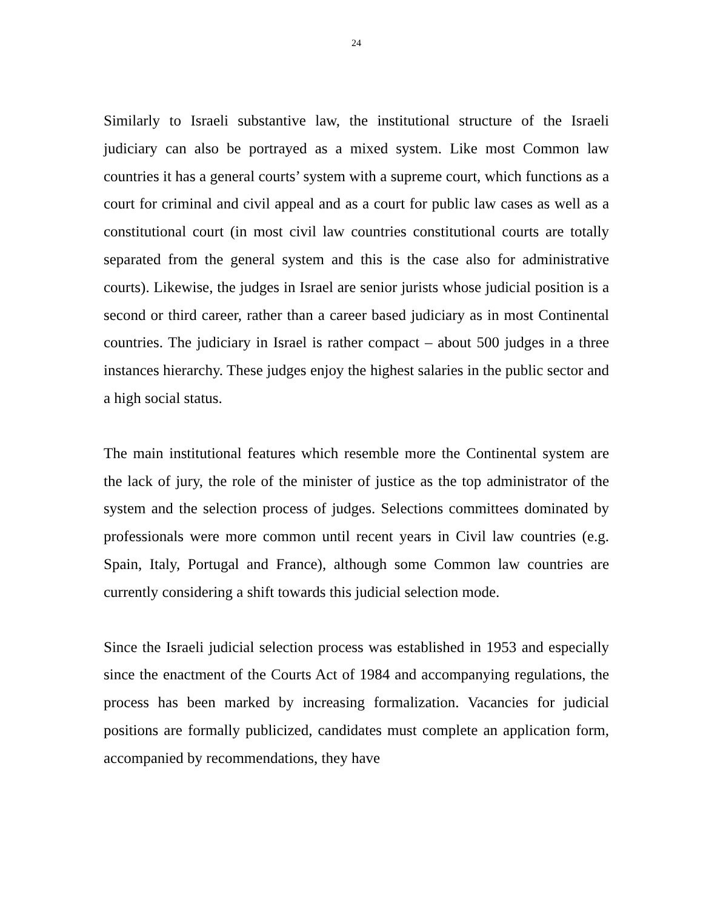24
Similarly to Israeli substantive law, the institutional structure of the Israeli judiciary can also be portrayed as a mixed system. Like most Common law countries it has a general courts’ system with a supreme court, which functions as a court for criminal and civil appeal and as a court for public law cases as well as a constitutional court (in most civil law countries constitutional courts are totally separated from the general system and this is the case also for administrative courts). Likewise, the judges in Israel are senior jurists whose judicial position is a second or third career, rather than a career based judiciary as in most Continental countries. The judiciary in Israel is rather compact – about 500 judges in a three instances hierarchy. These judges enjoy the highest salaries in the public sector and a high social status.
The main institutional features which resemble more the Continental system are the lack of jury, the role of the minister of justice as the top administrator of the system and the selection process of judges. Selections committees dominated by professionals were more common until recent years in Civil law countries (e.g. Spain, Italy, Portugal and France), although some Common law countries are currently considering a shift towards this judicial selection mode.
Since the Israeli judicial selection process was established in 1953 and especially since the enactment of the Courts Act of 1984 and accompanying regulations, the process has been marked by increasing formalization. Vacancies for judicial positions are formally publicized, candidates must complete an application form, accompanied by recommendations, they have